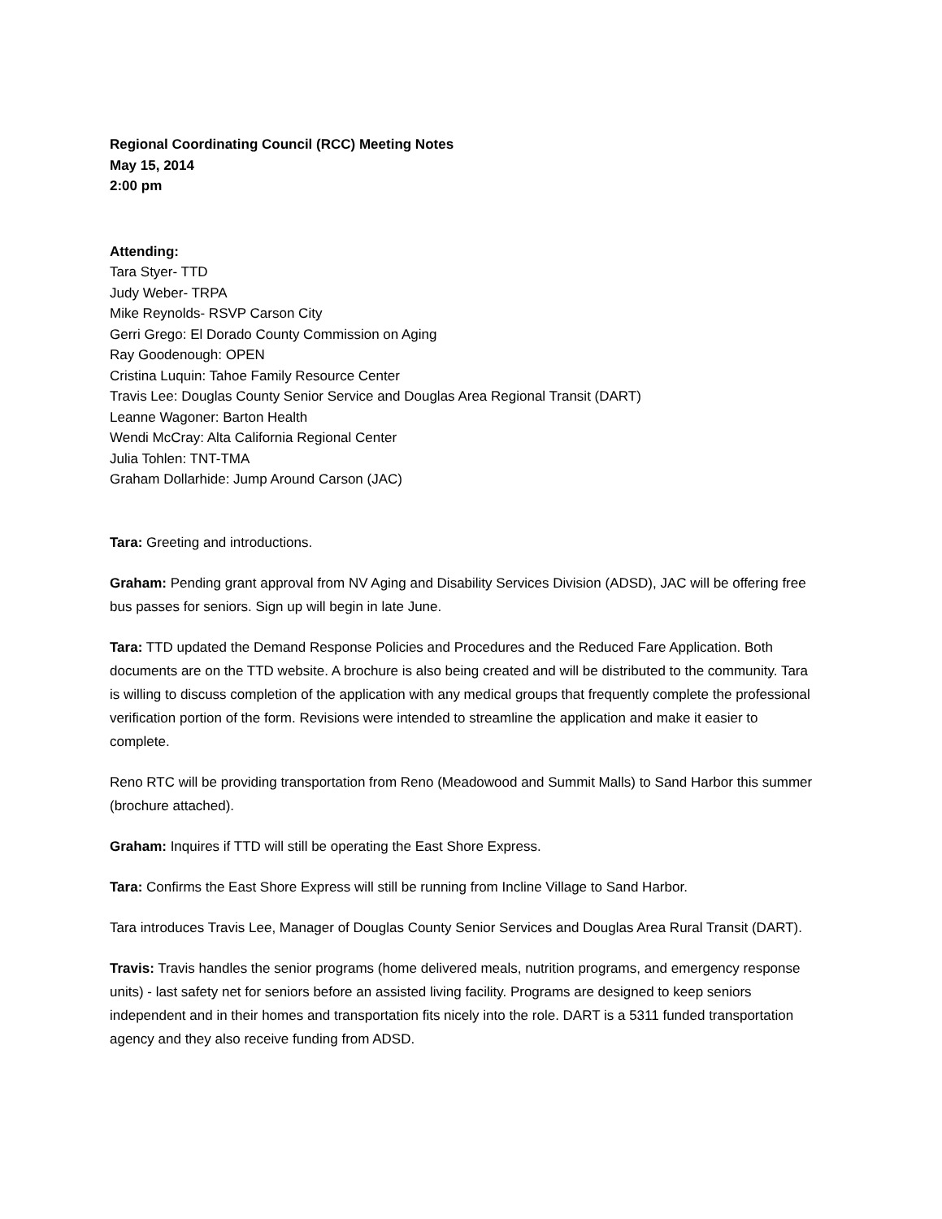Regional Coordinating Council (RCC) Meeting Notes
May 15, 2014
2:00 pm
Attending:
Tara Styer- TTD
Judy Weber- TRPA
Mike Reynolds- RSVP Carson City
Gerri Grego: El Dorado County Commission on Aging
Ray Goodenough: OPEN
Cristina Luquin: Tahoe Family Resource Center
Travis Lee: Douglas County Senior Service and Douglas Area Regional Transit (DART)
Leanne Wagoner: Barton Health
Wendi McCray: Alta California Regional Center
Julia Tohlen: TNT-TMA
Graham Dollarhide: Jump Around Carson (JAC)
Tara: Greeting and introductions.
Graham: Pending grant approval from NV Aging and Disability Services Division (ADSD), JAC will be offering free bus passes for seniors. Sign up will begin in late June.
Tara: TTD updated the Demand Response Policies and Procedures and the Reduced Fare Application. Both documents are on the TTD website. A brochure is also being created and will be distributed to the community. Tara is willing to discuss completion of the application with any medical groups that frequently complete the professional verification portion of the form. Revisions were intended to streamline the application and make it easier to complete.
Reno RTC will be providing transportation from Reno (Meadowood and Summit Malls) to Sand Harbor this summer (brochure attached).
Graham: Inquires if TTD will still be operating the East Shore Express.
Tara: Confirms the East Shore Express will still be running from Incline Village to Sand Harbor.
Tara introduces Travis Lee, Manager of Douglas County Senior Services and Douglas Area Rural Transit (DART).
Travis: Travis handles the senior programs (home delivered meals, nutrition programs, and emergency response units) - last safety net for seniors before an assisted living facility. Programs are designed to keep seniors independent and in their homes and transportation fits nicely into the role. DART is a 5311 funded transportation agency and they also receive funding from ADSD.